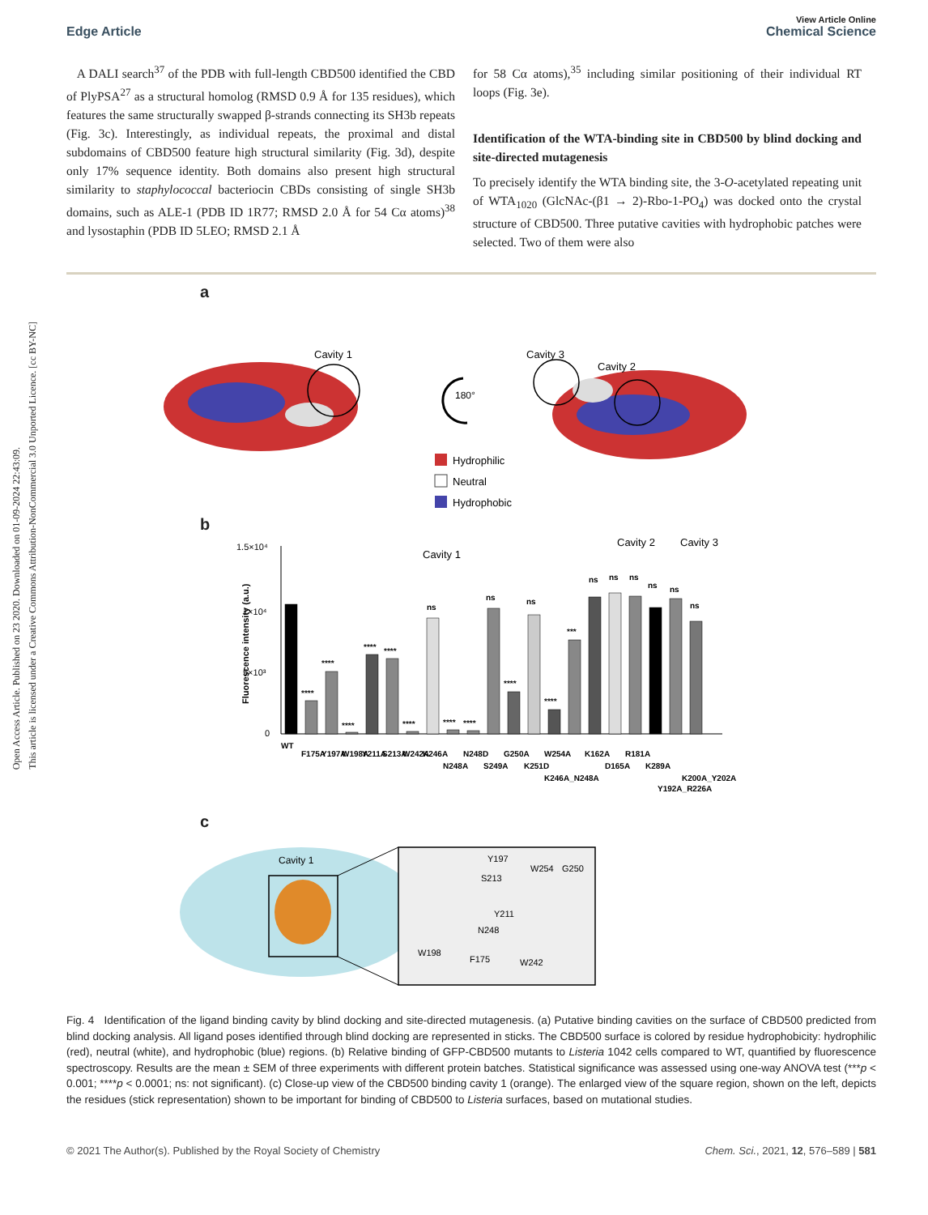Open Access Article. Published on 23 2020. Downloaded on 01-09-2024 22:43:09.
This article is licensed under a Creative Commons Attribution-NonCommercial 3.0 Unported Licence. [cc BY-NC]
Edge Article
View Article Online
Chemical Science
A DALI search<sup>37</sup> of the PDB with full-length CBD500 identified the CBD of PlyPSA<sup>27</sup> as a structural homolog (RMSD 0.9 Å for 135 residues), which features the same structurally swapped β-strands connecting its SH3b repeats (Fig. 3c). Interestingly, as individual repeats, the proximal and distal subdomains of CBD500 feature high structural similarity (Fig. 3d), despite only 17% sequence identity. Both domains also present high structural similarity to staphylococcal bacteriocin CBDs consisting of single SH3b domains, such as ALE-1 (PDB ID 1R77; RMSD 2.0 Å for 54 Cα atoms)<sup>38</sup> and lysostaphin (PDB ID 5LEO; RMSD 2.1 Å
for 58 Cα atoms),<sup>35</sup> including similar positioning of their individual RT loops (Fig. 3e).
Identification of the WTA-binding site in CBD500 by blind docking and site-directed mutagenesis
To precisely identify the WTA binding site, the 3-O-acetylated repeating unit of WTA<sub>1020</sub> (GlcNAc-(β1 → 2)-Rbo-1-PO<sub>4</sub>) was docked onto the crystal structure of CBD500. Three putative cavities with hydrophobic patches were selected. Two of them were also
a
Cavity 1
180°
Cavity 3
Cavity 2
Hydrophilic
Neutral
Hydrophobic
b
1.5×10⁴
1×10⁴
5×10³
0
Fluorescence intensity (a.u.)
Cavity 1
Cavity 2
Cavity 3
****
****
****
****
****
****
ns
****
****
ns
****
ns
****
***
ns
ns
ns
ns
ns
ns
WT
F175A
Y197A
W198A
Y211A
S213A
W242A
K246A
N248A
N248D
S249A
G250A
K251D
W254A
K246A_N248A
K162A
D165A
R181A
K289A
Y192A_R226A
K200A_Y202A
c
Cavity 1
Y197
W254
G250
S213
Y211
N248
W198
F175
W242
Fig. 4 Identification of the ligand binding cavity by blind docking and site-directed mutagenesis. (a) Putative binding cavities on the surface of CBD500 predicted from blind docking analysis. All ligand poses identified through blind docking are represented in sticks. The CBD500 surface is colored by residue hydrophobicity: hydrophilic (red), neutral (white), and hydrophobic (blue) regions. (b) Relative binding of GFP-CBD500 mutants to Listeria 1042 cells compared to WT, quantified by fluorescence spectroscopy. Results are the mean ± SEM of three experiments with different protein batches. Statistical significance was assessed using one-way ANOVA test (***p < 0.001; ****p < 0.0001; ns: not significant). (c) Close-up view of the CBD500 binding cavity 1 (orange). The enlarged view of the square region, shown on the left, depicts the residues (stick representation) shown to be important for binding of CBD500 to Listeria surfaces, based on mutational studies.
© 2021 The Author(s). Published by the Royal Society of Chemistry Chem. Sci., 2021, 12, 576–589 | 581